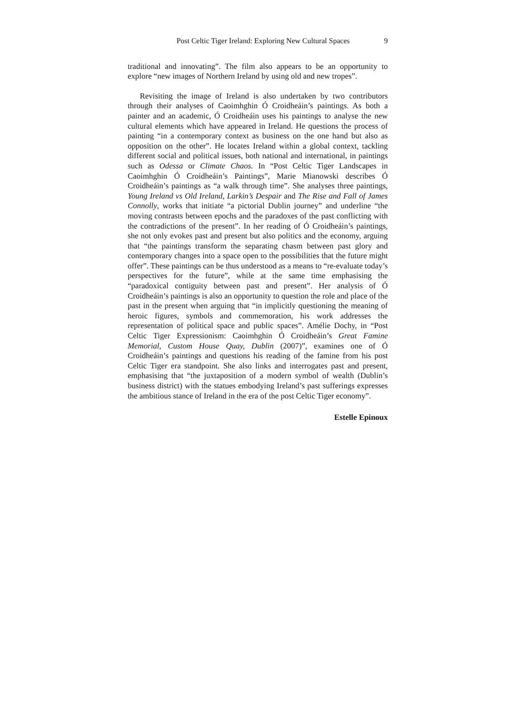Post Celtic Tiger Ireland: Exploring New Cultural Spaces 9
traditional and innovating”. The film also appears to be an opportunity to explore “new images of Northern Ireland by using old and new tropes”.
Revisiting the image of Ireland is also undertaken by two contributors through their analyses of Caoimhghin Ó Croidheáin’s paintings. As both a painter and an academic, Ó Croidheáin uses his paintings to analyse the new cultural elements which have appeared in Ireland. He questions the process of painting “in a contemporary context as business on the one hand but also as opposition on the other”. He locates Ireland within a global context, tackling different social and political issues, both national and international, in paintings such as Odessa or Climate Chaos. In “Post Celtic Tiger Landscapes in Caoimhghin Ó Croidheáin’s Paintings”, Marie Mianowski describes Ó Croidheáin’s paintings as “a walk through time”. She analyses three paintings, Young Ireland vs Old Ireland, Larkin’s Despair and The Rise and Fall of James Connolly, works that initiate “a pictorial Dublin journey” and underline “the moving contrasts between epochs and the paradoxes of the past conflicting with the contradictions of the present”. In her reading of Ó Croidheáin’s paintings, she not only evokes past and present but also politics and the economy, arguing that “the paintings transform the separating chasm between past glory and contemporary changes into a space open to the possibilities that the future might offer”. These paintings can be thus understood as a means to “re-evaluate today’s perspectives for the future”, while at the same time emphasising the “paradoxical contiguity between past and present”. Her analysis of Ó Croidheáin’s paintings is also an opportunity to question the role and place of the past in the present when arguing that “in implicitly questioning the meaning of heroic figures, symbols and commemoration, his work addresses the representation of political space and public spaces”. Amélie Dochy, in “Post Celtic Tiger Expressionism: Caoimhghin Ó Croidheáin’s Great Famine Memorial, Custom House Quay, Dublin (2007)”, examines one of Ó Croidheáin’s paintings and questions his reading of the famine from his post Celtic Tiger era standpoint. She also links and interrogates past and present, emphasising that “the juxtaposition of a modern symbol of wealth (Dublin’s business district) with the statues embodying Ireland’s past sufferings expresses the ambitious stance of Ireland in the era of the post Celtic Tiger economy”.
Estelle Epinoux